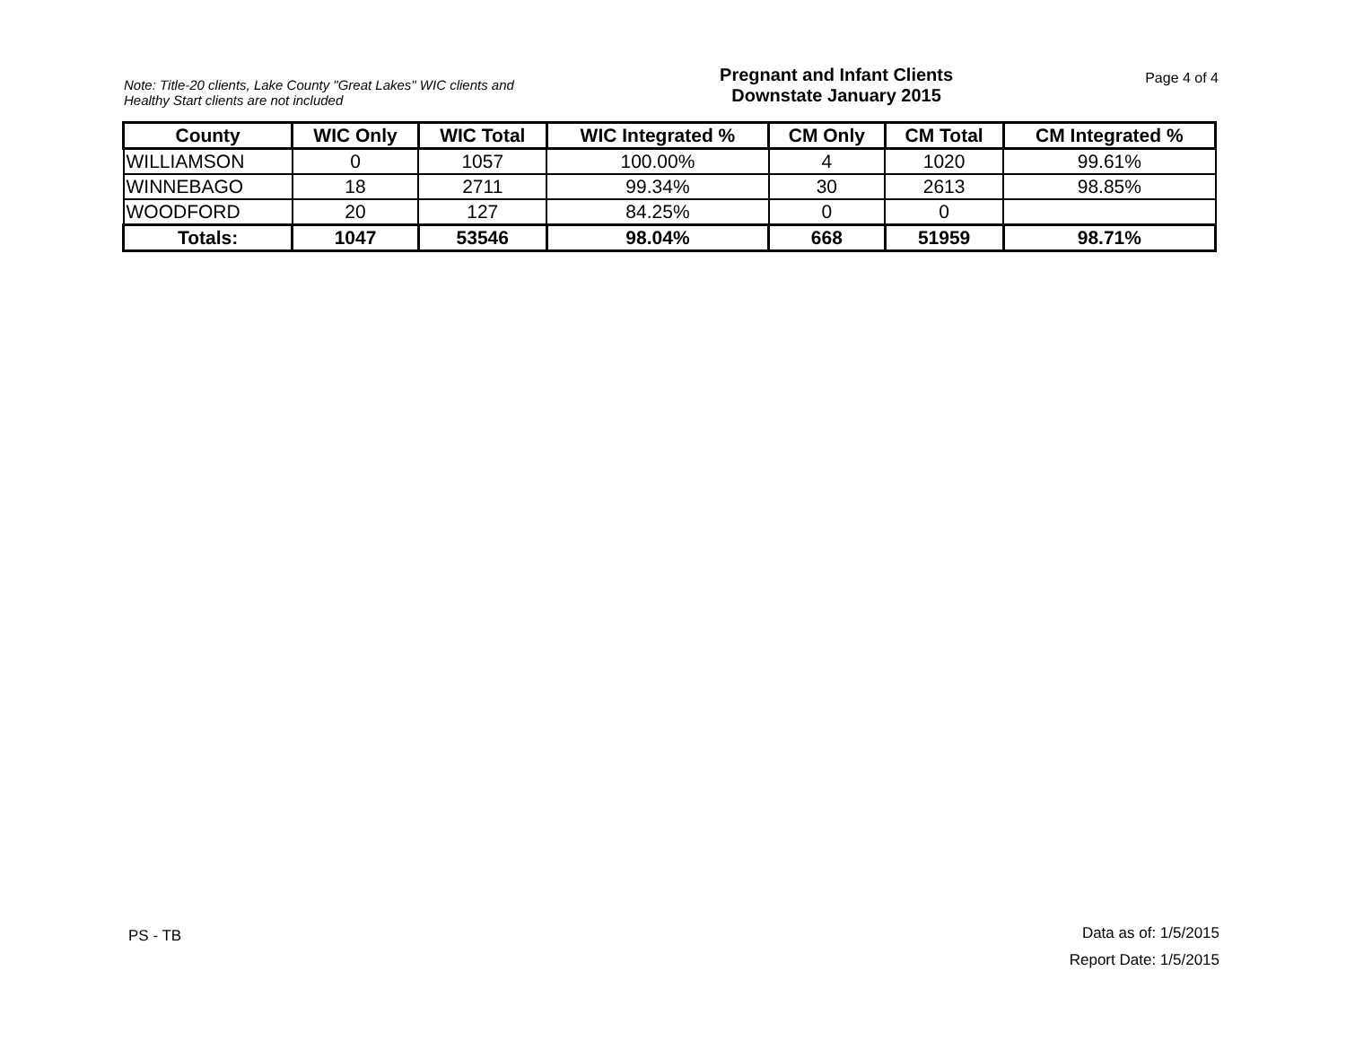Note: Title-20 clients, Lake County "Great Lakes" WIC clients and Healthy Start clients are not included
Pregnant and Infant Clients
Downstate January 2015
Page 4 of 4
| County | WIC Only | WIC Total | WIC Integrated % | CM Only | CM Total | CM Integrated % |
| --- | --- | --- | --- | --- | --- | --- |
| WILLIAMSON | 0 | 1057 | 100.00% | 4 | 1020 | 99.61% |
| WINNEBAGO | 18 | 2711 | 99.34% | 30 | 2613 | 98.85% |
| WOODFORD | 20 | 127 | 84.25% | 0 | 0 | |
| Totals: | 1047 | 53546 | 98.04% | 668 | 51959 | 98.71% |
PS - TB
Data as of: 1/5/2015
Report Date: 1/5/2015